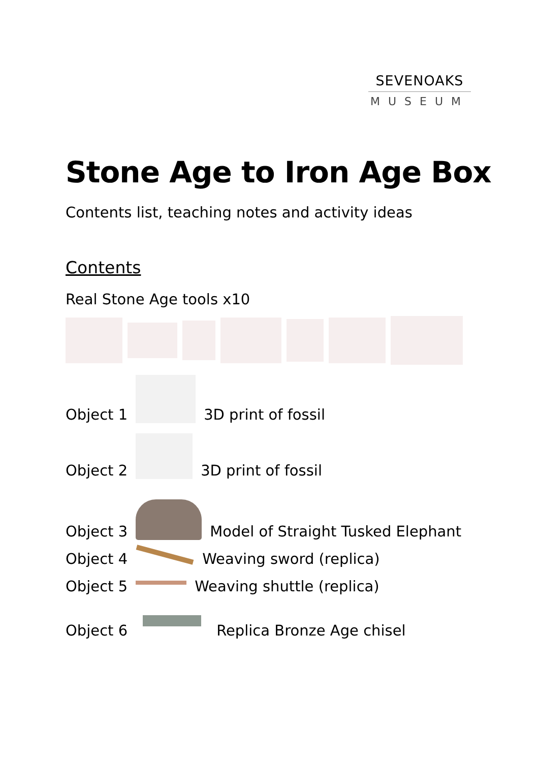SEVENOAKS
MUSEUM
Stone Age to Iron Age Box
Contents list, teaching notes and activity ideas
Contents
Real Stone Age tools x10
Object 1
3D print of fossil
Object 2
3D print of fossil
Object 3
Model of Straight Tusked Elephant
Object 4
Weaving sword (replica)
Object 5
Weaving shuttle (replica)
Object 6
Replica Bronze Age chisel